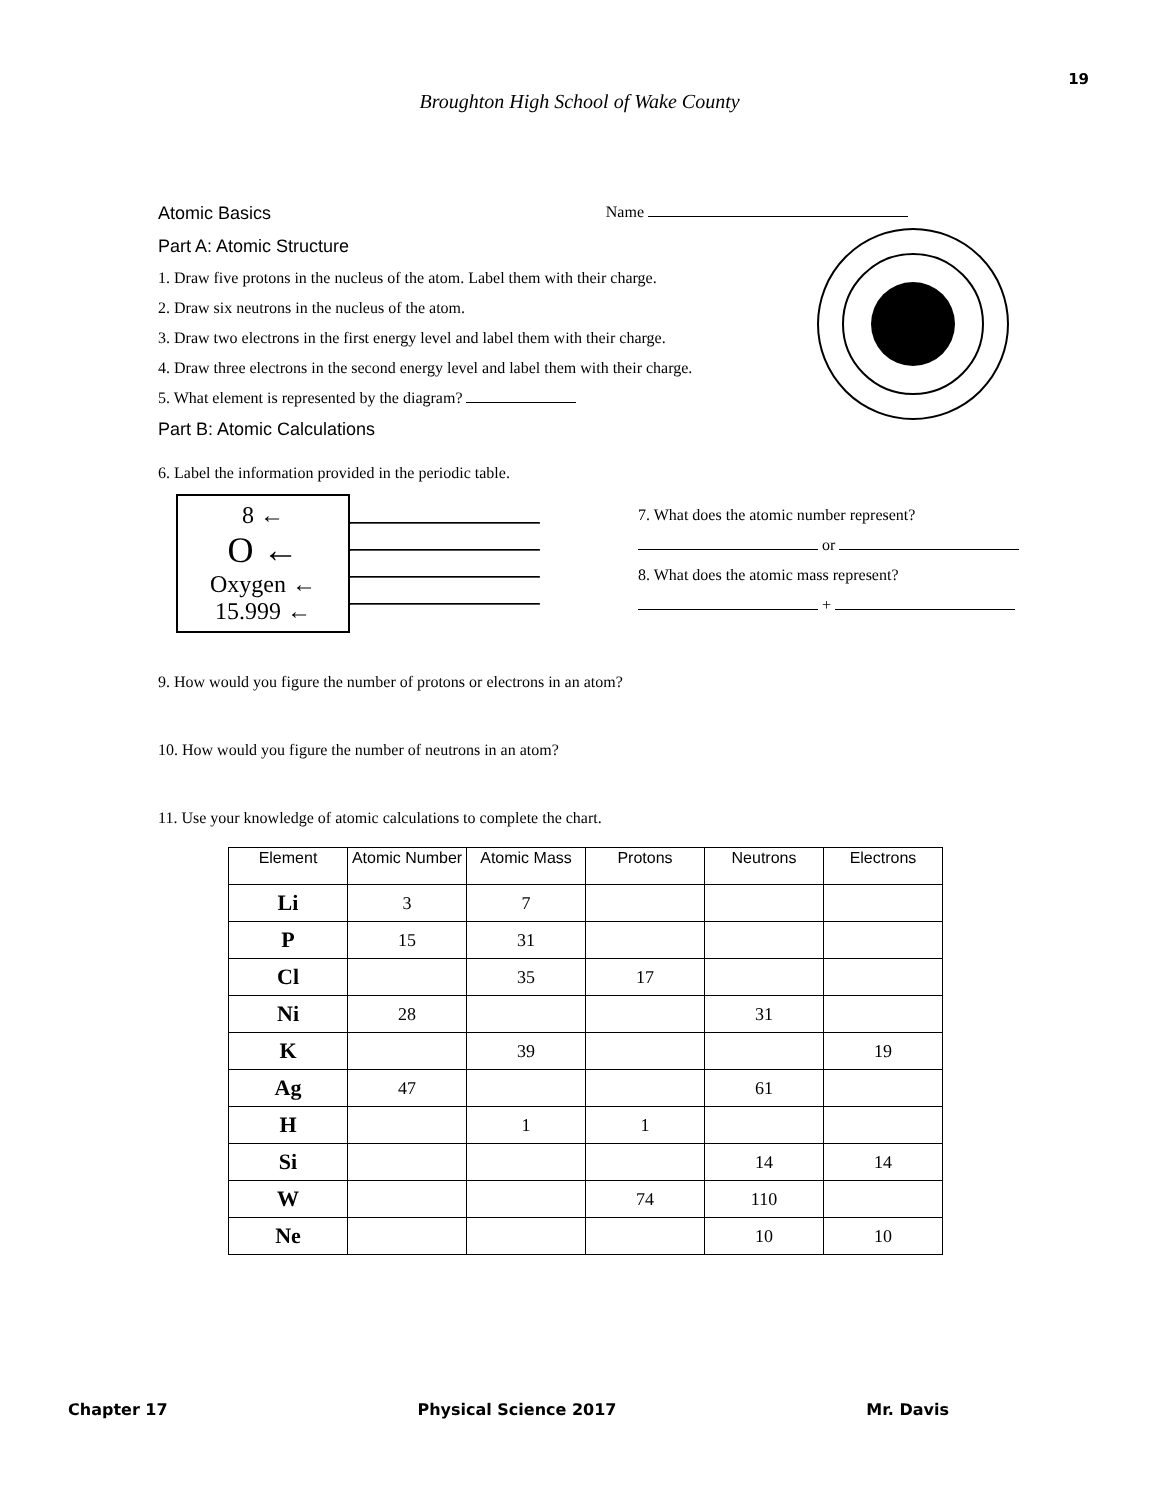19
Broughton High School of Wake County
Atomic Basics Name
Part A: Atomic Structure
1. Draw five protons in the nucleus of the atom. Label them with their charge.
2. Draw six neutrons in the nucleus of the atom.
3. Draw two electrons in the first energy level and label them with their charge.
4. Draw three electrons in the second energy level and label them with their charge.
5. What element is represented by the diagram?
Part B: Atomic Calculations
6. Label the information provided in the periodic table.
8 ←
O ←
Oxygen ←
15.999 ←
7. What does the atomic number represent?
or
8. What does the atomic mass represent?
+
9. How would you figure the number of protons or electrons in an atom?
10. How would you figure the number of neutrons in an atom?
11. Use your knowledge of atomic calculations to complete the chart.
| Element | Atomic Number | Atomic Mass | Protons | Neutrons | Electrons |
| --- | --- | --- | --- | --- | --- |
| Li | 3 | 7 | | | |
| P | 15 | 31 | | | |
| Cl | | 35 | 17 | | |
| Ni | 28 | | | 31 | |
| K | | 39 | | | 19 |
| Ag | 47 | | | 61 | |
| H | | 1 | 1 | | |
| Si | | | | 14 | 14 |
| W | | | 74 | 110 | |
| Ne | | | | 10 | 10 |
Chapter 17 Physical Science 2017 Mr. Davis